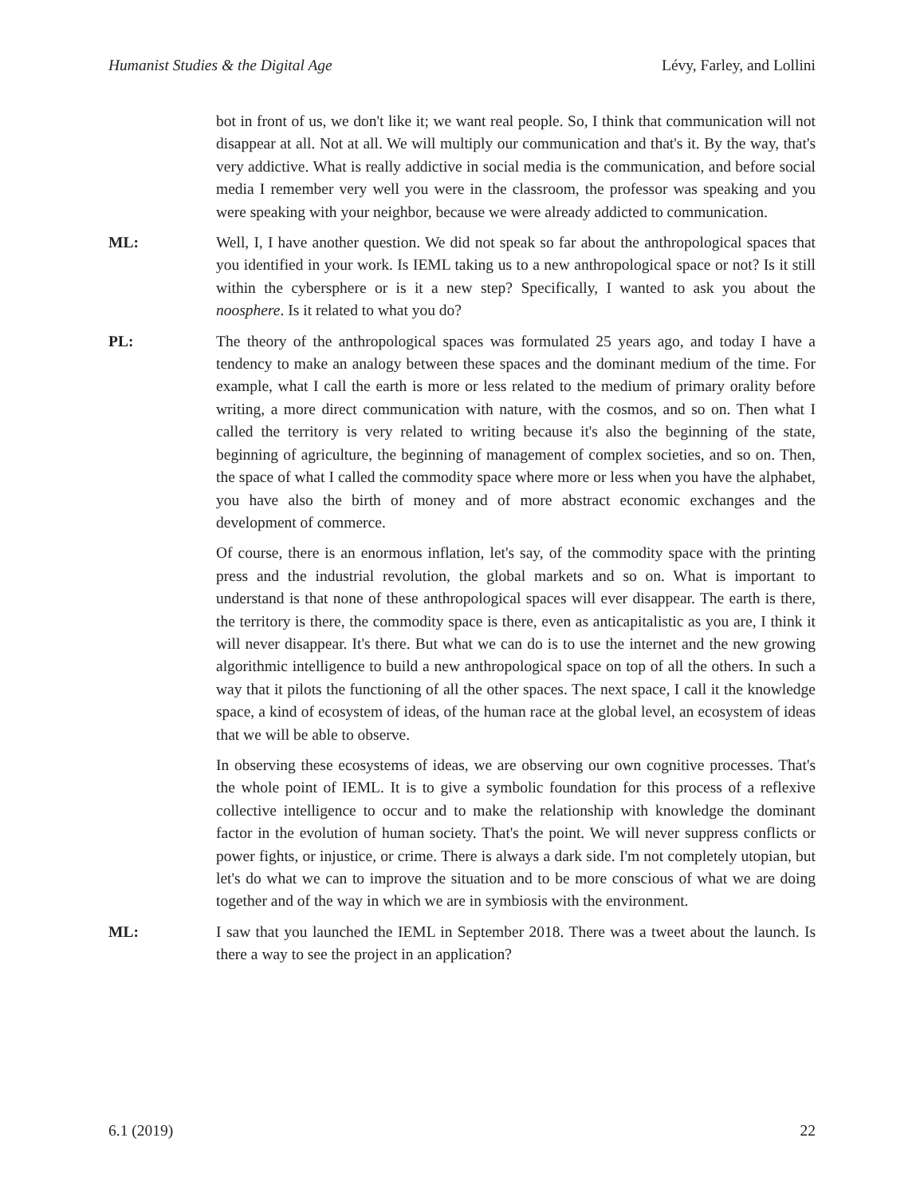Humanist Studies & the Digital Age Lévy, Farley, and Lollini
bot in front of us, we don't like it; we want real people. So, I think that communication will not disappear at all. Not at all. We will multiply our communication and that's it. By the way, that's very addictive. What is really addictive in social media is the communication, and before social media I remember very well you were in the classroom, the professor was speaking and you were speaking with your neighbor, because we were already addicted to communication.
ML: Well, I, I have another question. We did not speak so far about the anthropological spaces that you identified in your work. Is IEML taking us to a new anthropological space or not? Is it still within the cybersphere or is it a new step? Specifically, I wanted to ask you about the noosphere. Is it related to what you do?
PL: The theory of the anthropological spaces was formulated 25 years ago, and today I have a tendency to make an analogy between these spaces and the dominant medium of the time. For example, what I call the earth is more or less related to the medium of primary orality before writing, a more direct communication with nature, with the cosmos, and so on. Then what I called the territory is very related to writing because it's also the beginning of the state, beginning of agriculture, the beginning of management of complex societies, and so on. Then, the space of what I called the commodity space where more or less when you have the alphabet, you have also the birth of money and of more abstract economic exchanges and the development of commerce.
Of course, there is an enormous inflation, let's say, of the commodity space with the printing press and the industrial revolution, the global markets and so on. What is important to understand is that none of these anthropological spaces will ever disappear. The earth is there, the territory is there, the commodity space is there, even as anticapitalistic as you are, I think it will never disappear. It's there. But what we can do is to use the internet and the new growing algorithmic intelligence to build a new anthropological space on top of all the others. In such a way that it pilots the functioning of all the other spaces. The next space, I call it the knowledge space, a kind of ecosystem of ideas, of the human race at the global level, an ecosystem of ideas that we will be able to observe.
In observing these ecosystems of ideas, we are observing our own cognitive processes. That's the whole point of IEML. It is to give a symbolic foundation for this process of a reflexive collective intelligence to occur and to make the relationship with knowledge the dominant factor in the evolution of human society. That's the point. We will never suppress conflicts or power fights, or injustice, or crime. There is always a dark side. I'm not completely utopian, but let's do what we can to improve the situation and to be more conscious of what we are doing together and of the way in which we are in symbiosis with the environment.
ML: I saw that you launched the IEML in September 2018. There was a tweet about the launch. Is there a way to see the project in an application?
6.1 (2019) 22